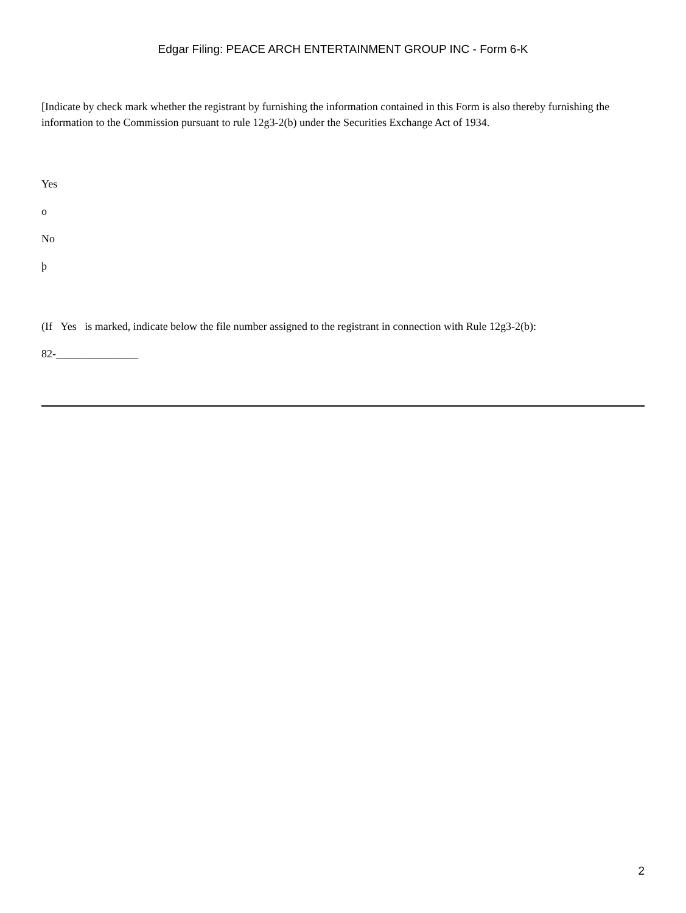Edgar Filing: PEACE ARCH ENTERTAINMENT GROUP INC - Form 6-K
[Indicate by check mark whether the registrant by furnishing the information contained in this Form is also thereby furnishing the information to the Commission pursuant to rule 12g3-2(b) under the Securities Exchange Act of 1934.
Yes
o
No
þ
(If Yes is marked, indicate below the file number assigned to the registrant in connection with Rule 12g3-2(b):
82-_______________
2